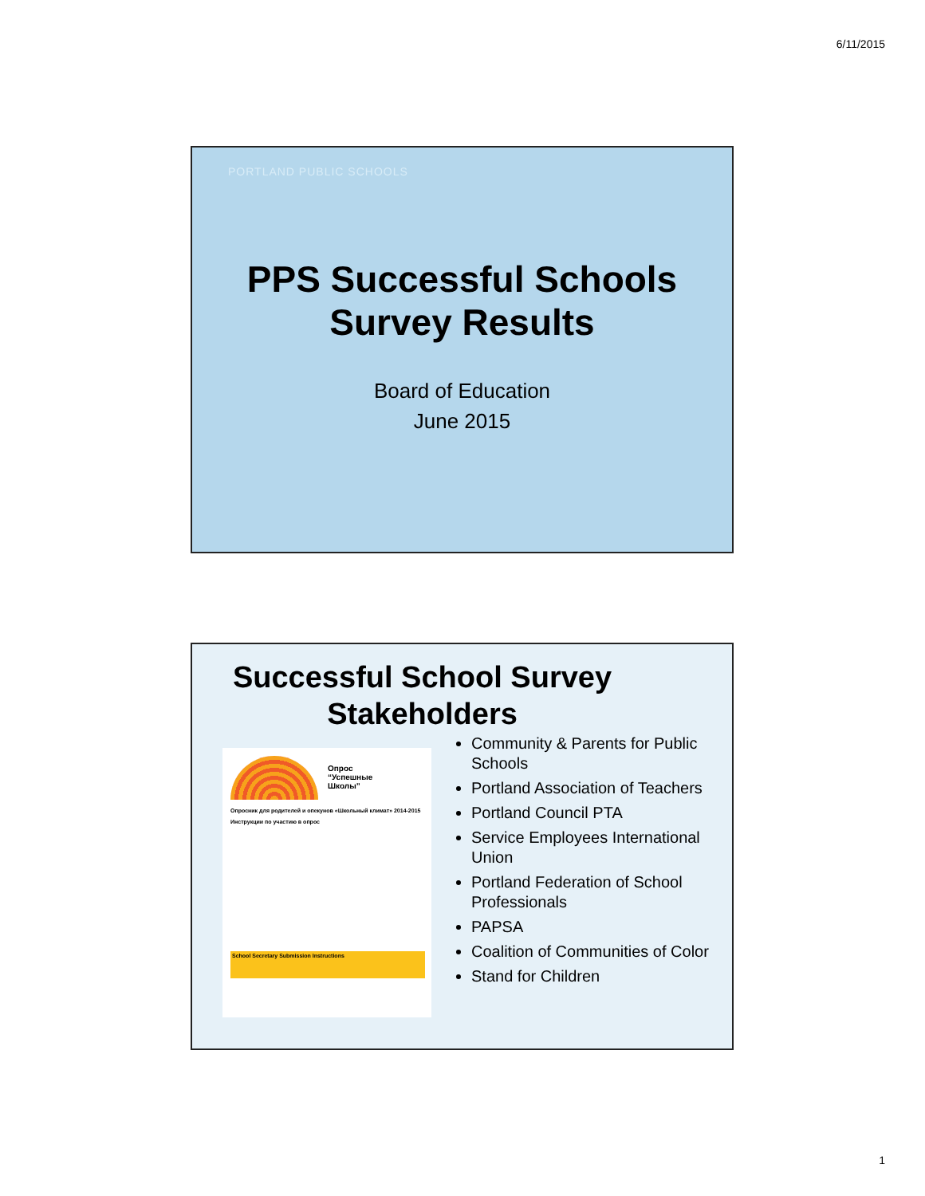6/11/2015
PORTLAND PUBLIC SCHOOLS
PPS Successful Schools
Survey Results
Board of Education
June 2015
Successful School Survey
Stakeholders
Опрос
“Успешные
Школы”
Опросник для родителей и опекунов «Школьный климат» 2014-2015
Инструкции по участию в опрос
School Secretary Submission Instructions
Community & Parents for Public Schools
Portland Association of Teachers
Portland Council PTA
Service Employees International Union
Portland Federation of School Professionals
PAPSA
Coalition of Communities of Color
Stand for Children
1